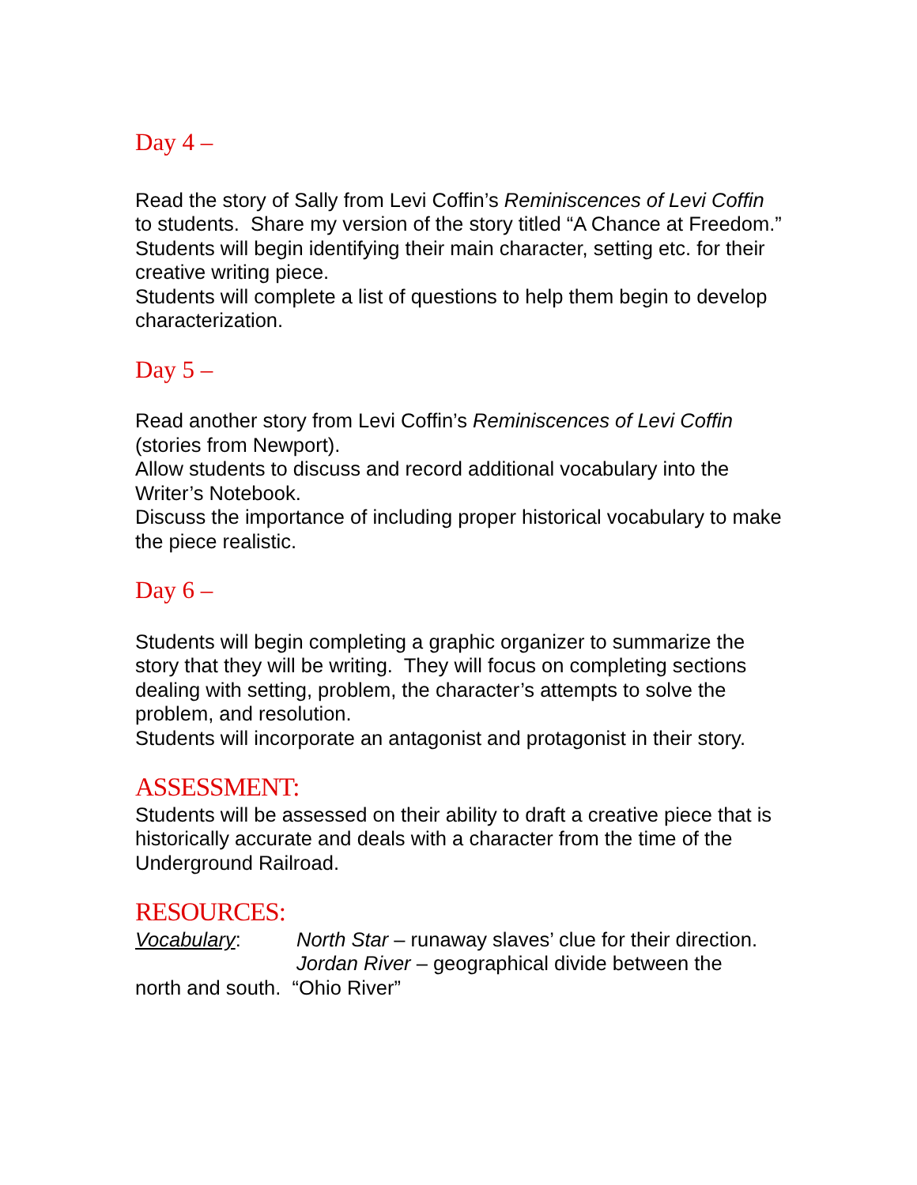Day 4 –
Read the story of Sally from Levi Coffin’s Reminiscences of Levi Coffin to students. Share my version of the story titled “A Chance at Freedom.”
Students will begin identifying their main character, setting etc. for their creative writing piece.
Students will complete a list of questions to help them begin to develop characterization.
Day 5 –
Read another story from Levi Coffin’s Reminiscences of Levi Coffin (stories from Newport).
Allow students to discuss and record additional vocabulary into the Writer’s Notebook.
Discuss the importance of including proper historical vocabulary to make the piece realistic.
Day 6 –
Students will begin completing a graphic organizer to summarize the story that they will be writing. They will focus on completing sections dealing with setting, problem, the character’s attempts to solve the problem, and resolution.
Students will incorporate an antagonist and protagonist in their story.
ASSESSMENT:
Students will be assessed on their ability to draft a creative piece that is historically accurate and deals with a character from the time of the Underground Railroad.
RESOURCES:
Vocabulary: North Star – runaway slaves’ clue for their direction.
Jordan River – geographical divide between the
north and south. “Ohio River”